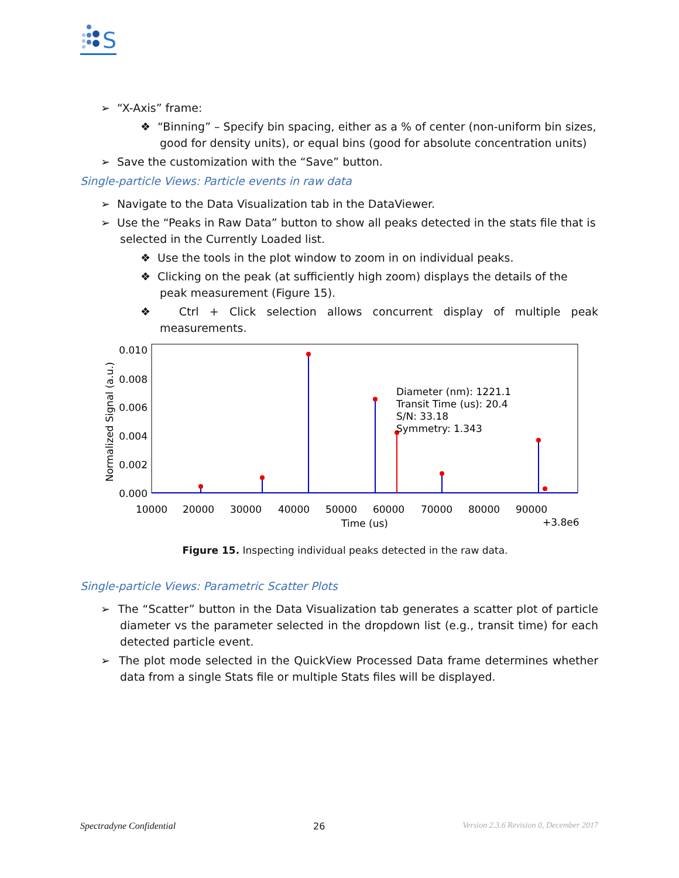S
➢ “X-Axis” frame:
❖ “Binning” – Specify bin spacing, either as a % of center (non-uniform bin sizes, good for density units), or equal bins (good for absolute concentration units)
➢ Save the customization with the “Save” button.
Single-particle Views: Particle events in raw data
➢ Navigate to the Data Visualization tab in the DataViewer.
➢ Use the “Peaks in Raw Data” button to show all peaks detected in the stats file that is selected in the Currently Loaded list.
❖ Use the tools in the plot window to zoom in on individual peaks.
❖ Clicking on the peak (at sufficiently high zoom) displays the details of the peak measurement (Figure 15).
❖ Ctrl + Click selection allows concurrent display of multiple peak measurements.
0.010
0.008
0.006
0.004
0.002
0.000
10000
20000
30000
40000
50000
60000
70000
80000
90000
Time (us)
+3.8e6
Normalized Signal (a.u.)
Diameter (nm): 1221.1
Transit Time (us): 20.4
S/N: 33.18
Symmetry: 1.343
Figure 15. Inspecting individual peaks detected in the raw data.
Single-particle Views: Parametric Scatter Plots
➢ The “Scatter” button in the Data Visualization tab generates a scatter plot of particle diameter vs the parameter selected in the dropdown list (e.g., transit time) for each detected particle event.
➢ The plot mode selected in the QuickView Processed Data frame determines whether data from a single Stats file or multiple Stats files will be displayed.
Spectradyne Confidential 26 Version 2.3.6 Revision 0, December 2017